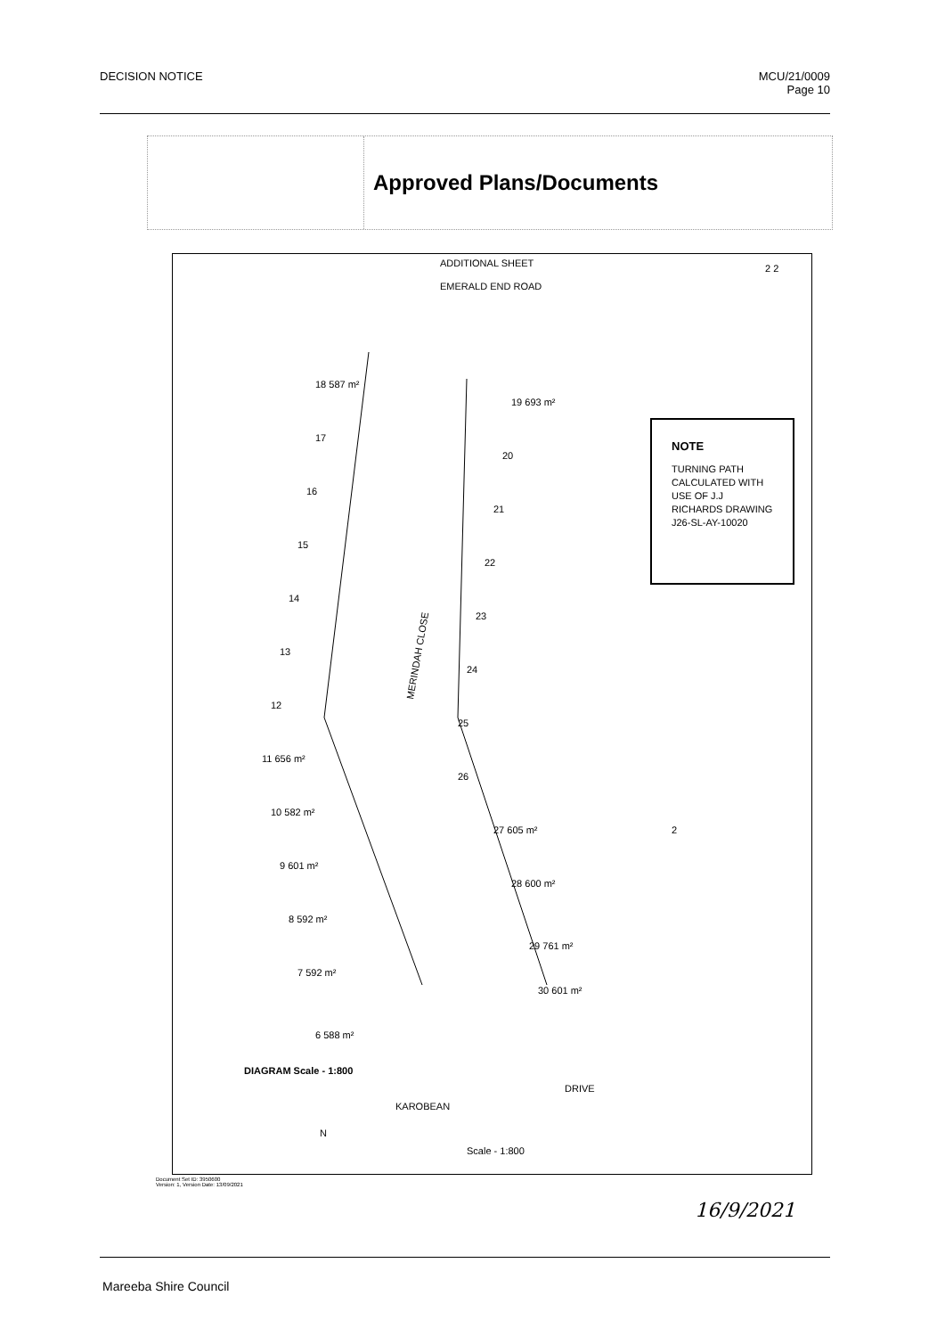DECISION NOTICE MCU/21/0009
Page 10
Approved Plans/Documents
ADDITIONAL SHEET
EMERALD END ROAD
MERINDAH CLOSE
NOTE
TURNING PATH
CALCULATED WITH
USE OF J.J
RICHARDS DRAWING
J26-SL-AY-10020
18 587 m²
17
16
15
14
13
12
11 656 m²
10 582 m²
9 601 m²
8 592 m²
7 592 m²
6 588 m²
19 693 m²
20
21
22
23
24
25
26
27 605 m²
28 600 m²
29 761 m²
30 601 m²
2
DIAGRAM Scale - 1:800
KAROBEAN
DRIVE
N
Scale - 1:800
2 2
Document Set ID: 3950600
Version: 1, Version Date: 13/09/2021
16/9/2021
Mareeba Shire Council